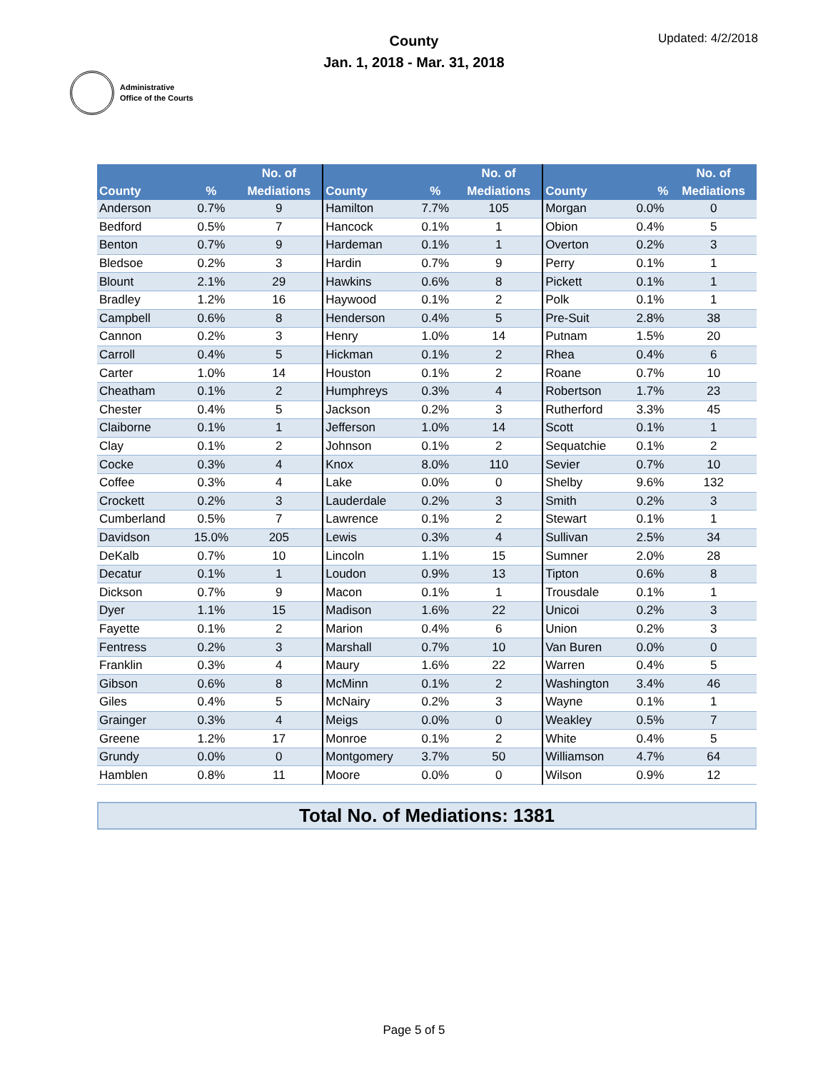Administrative
Office of the Courts
County
Jan. 1, 2018 - Mar. 31, 2018
Updated: 4/2/2018
| | | No. of | | | No. of | | | No. of |
| --- | --- | --- | --- | --- | --- | --- | --- | --- |
| County | % | Mediations | County | % | Mediations | County | % | Mediations |
| Anderson | 0.7% | 9 | Hamilton | 7.7% | 105 | Morgan | 0.0% | 0 |
| Bedford | 0.5% | 7 | Hancock | 0.1% | 1 | Obion | 0.4% | 5 |
| Benton | 0.7% | 9 | Hardeman | 0.1% | 1 | Overton | 0.2% | 3 |
| Bledsoe | 0.2% | 3 | Hardin | 0.7% | 9 | Perry | 0.1% | 1 |
| Blount | 2.1% | 29 | Hawkins | 0.6% | 8 | Pickett | 0.1% | 1 |
| Bradley | 1.2% | 16 | Haywood | 0.1% | 2 | Polk | 0.1% | 1 |
| Campbell | 0.6% | 8 | Henderson | 0.4% | 5 | Pre-Suit | 2.8% | 38 |
| Cannon | 0.2% | 3 | Henry | 1.0% | 14 | Putnam | 1.5% | 20 |
| Carroll | 0.4% | 5 | Hickman | 0.1% | 2 | Rhea | 0.4% | 6 |
| Carter | 1.0% | 14 | Houston | 0.1% | 2 | Roane | 0.7% | 10 |
| Cheatham | 0.1% | 2 | Humphreys | 0.3% | 4 | Robertson | 1.7% | 23 |
| Chester | 0.4% | 5 | Jackson | 0.2% | 3 | Rutherford | 3.3% | 45 |
| Claiborne | 0.1% | 1 | Jefferson | 1.0% | 14 | Scott | 0.1% | 1 |
| Clay | 0.1% | 2 | Johnson | 0.1% | 2 | Sequatchie | 0.1% | 2 |
| Cocke | 0.3% | 4 | Knox | 8.0% | 110 | Sevier | 0.7% | 10 |
| Coffee | 0.3% | 4 | Lake | 0.0% | 0 | Shelby | 9.6% | 132 |
| Crockett | 0.2% | 3 | Lauderdale | 0.2% | 3 | Smith | 0.2% | 3 |
| Cumberland | 0.5% | 7 | Lawrence | 0.1% | 2 | Stewart | 0.1% | 1 |
| Davidson | 15.0% | 205 | Lewis | 0.3% | 4 | Sullivan | 2.5% | 34 |
| DeKalb | 0.7% | 10 | Lincoln | 1.1% | 15 | Sumner | 2.0% | 28 |
| Decatur | 0.1% | 1 | Loudon | 0.9% | 13 | Tipton | 0.6% | 8 |
| Dickson | 0.7% | 9 | Macon | 0.1% | 1 | Trousdale | 0.1% | 1 |
| Dyer | 1.1% | 15 | Madison | 1.6% | 22 | Unicoi | 0.2% | 3 |
| Fayette | 0.1% | 2 | Marion | 0.4% | 6 | Union | 0.2% | 3 |
| Fentress | 0.2% | 3 | Marshall | 0.7% | 10 | Van Buren | 0.0% | 0 |
| Franklin | 0.3% | 4 | Maury | 1.6% | 22 | Warren | 0.4% | 5 |
| Gibson | 0.6% | 8 | McMinn | 0.1% | 2 | Washington | 3.4% | 46 |
| Giles | 0.4% | 5 | McNairy | 0.2% | 3 | Wayne | 0.1% | 1 |
| Grainger | 0.3% | 4 | Meigs | 0.0% | 0 | Weakley | 0.5% | 7 |
| Greene | 1.2% | 17 | Monroe | 0.1% | 2 | White | 0.4% | 5 |
| Grundy | 0.0% | 0 | Montgomery | 3.7% | 50 | Williamson | 4.7% | 64 |
| Hamblen | 0.8% | 11 | Moore | 0.0% | 0 | Wilson | 0.9% | 12 |
Total No. of Mediations: 1381
Page 5 of 5